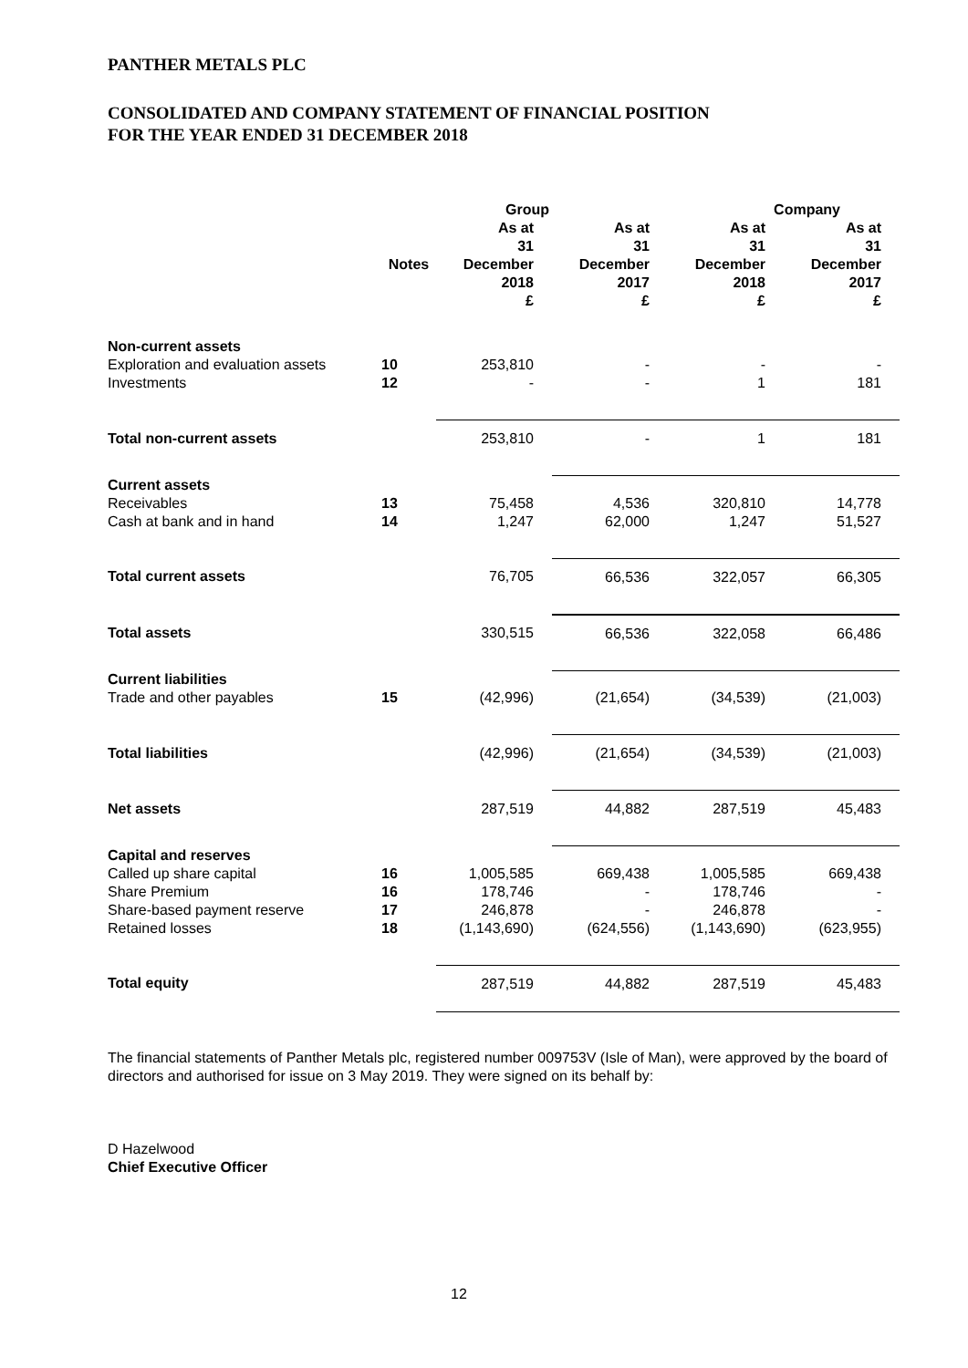PANTHER METALS PLC
CONSOLIDATED AND COMPANY STATEMENT OF FINANCIAL POSITION
FOR THE YEAR ENDED 31 DECEMBER 2018
| | | Group | | Company | |
| --- | --- | --- | --- | --- | --- |
| | Notes | As at 31 December 2018 £ | As at 31 December 2017 £ | As at 31 December 2018 £ | As at 31 December 2017 £ |
| Non-current assets | | | | | |
| Exploration and evaluation assets | 10 | 253,810 | - | - | - |
| Investments | 12 | - | - | 1 | 181 |
| Total non-current assets | | 253,810 | - | 1 | 181 |
| Current assets | | | | | |
| Receivables | 13 | 75,458 | 4,536 | 320,810 | 14,778 |
| Cash at bank and in hand | 14 | 1,247 | 62,000 | 1,247 | 51,527 |
| Total current assets | | 76,705 | 66,536 | 322,057 | 66,305 |
| Total assets | | 330,515 | 66,536 | 322,058 | 66,486 |
| Current liabilities | | | | | |
| Trade and other payables | 15 | (42,996) | (21,654) | (34,539) | (21,003) |
| Total liabilities | | (42,996) | (21,654) | (34,539) | (21,003) |
| Net assets | | 287,519 | 44,882 | 287,519 | 45,483 |
| Capital and reserves | | | | | |
| Called up share capital | 16 | 1,005,585 | 669,438 | 1,005,585 | 669,438 |
| Share Premium | 16 | 178,746 | - | 178,746 | - |
| Share-based payment reserve | 17 | 246,878 | - | 246,878 | - |
| Retained losses | 18 | (1,143,690) | (624,556) | (1,143,690) | (623,955) |
| Total equity | | 287,519 | 44,882 | 287,519 | 45,483 |
The financial statements of Panther Metals plc, registered number 009753V (Isle of Man), were approved by the board of directors and authorised for issue on 3 May 2019. They were signed on its behalf by:
D Hazelwood
Chief Executive Officer
12